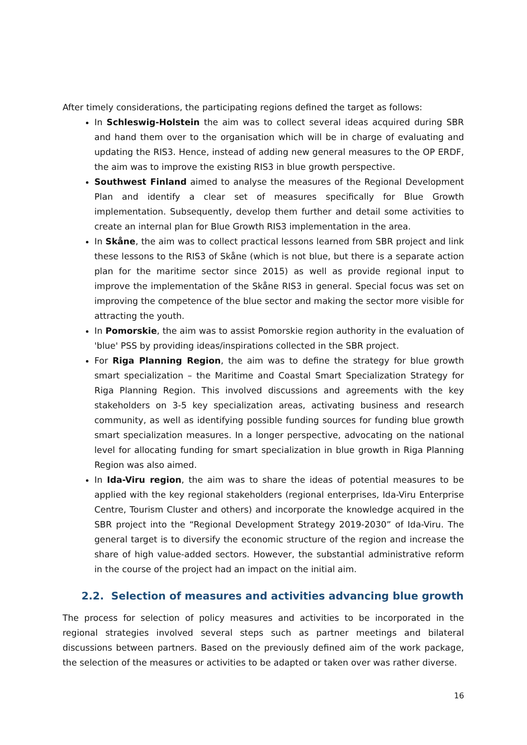After timely considerations, the participating regions defined the target as follows:
In Schleswig-Holstein the aim was to collect several ideas acquired during SBR and hand them over to the organisation which will be in charge of evaluating and updating the RIS3. Hence, instead of adding new general measures to the OP ERDF, the aim was to improve the existing RIS3 in blue growth perspective.
Southwest Finland aimed to analyse the measures of the Regional Development Plan and identify a clear set of measures specifically for Blue Growth implementation. Subsequently, develop them further and detail some activities to create an internal plan for Blue Growth RIS3 implementation in the area.
In Skåne, the aim was to collect practical lessons learned from SBR project and link these lessons to the RIS3 of Skåne (which is not blue, but there is a separate action plan for the maritime sector since 2015) as well as provide regional input to improve the implementation of the Skåne RIS3 in general. Special focus was set on improving the competence of the blue sector and making the sector more visible for attracting the youth.
In Pomorskie, the aim was to assist Pomorskie region authority in the evaluation of 'blue' PSS by providing ideas/inspirations collected in the SBR project.
For Riga Planning Region, the aim was to define the strategy for blue growth smart specialization – the Maritime and Coastal Smart Specialization Strategy for Riga Planning Region. This involved discussions and agreements with the key stakeholders on 3-5 key specialization areas, activating business and research community, as well as identifying possible funding sources for funding blue growth smart specialization measures. In a longer perspective, advocating on the national level for allocating funding for smart specialization in blue growth in Riga Planning Region was also aimed.
In Ida-Viru region, the aim was to share the ideas of potential measures to be applied with the key regional stakeholders (regional enterprises, Ida-Viru Enterprise Centre, Tourism Cluster and others) and incorporate the knowledge acquired in the SBR project into the “Regional Development Strategy 2019-2030” of Ida-Viru. The general target is to diversify the economic structure of the region and increase the share of high value-added sectors. However, the substantial administrative reform in the course of the project had an impact on the initial aim.
2.2. Selection of measures and activities advancing blue growth
The process for selection of policy measures and activities to be incorporated in the regional strategies involved several steps such as partner meetings and bilateral discussions between partners. Based on the previously defined aim of the work package, the selection of the measures or activities to be adapted or taken over was rather diverse.
16